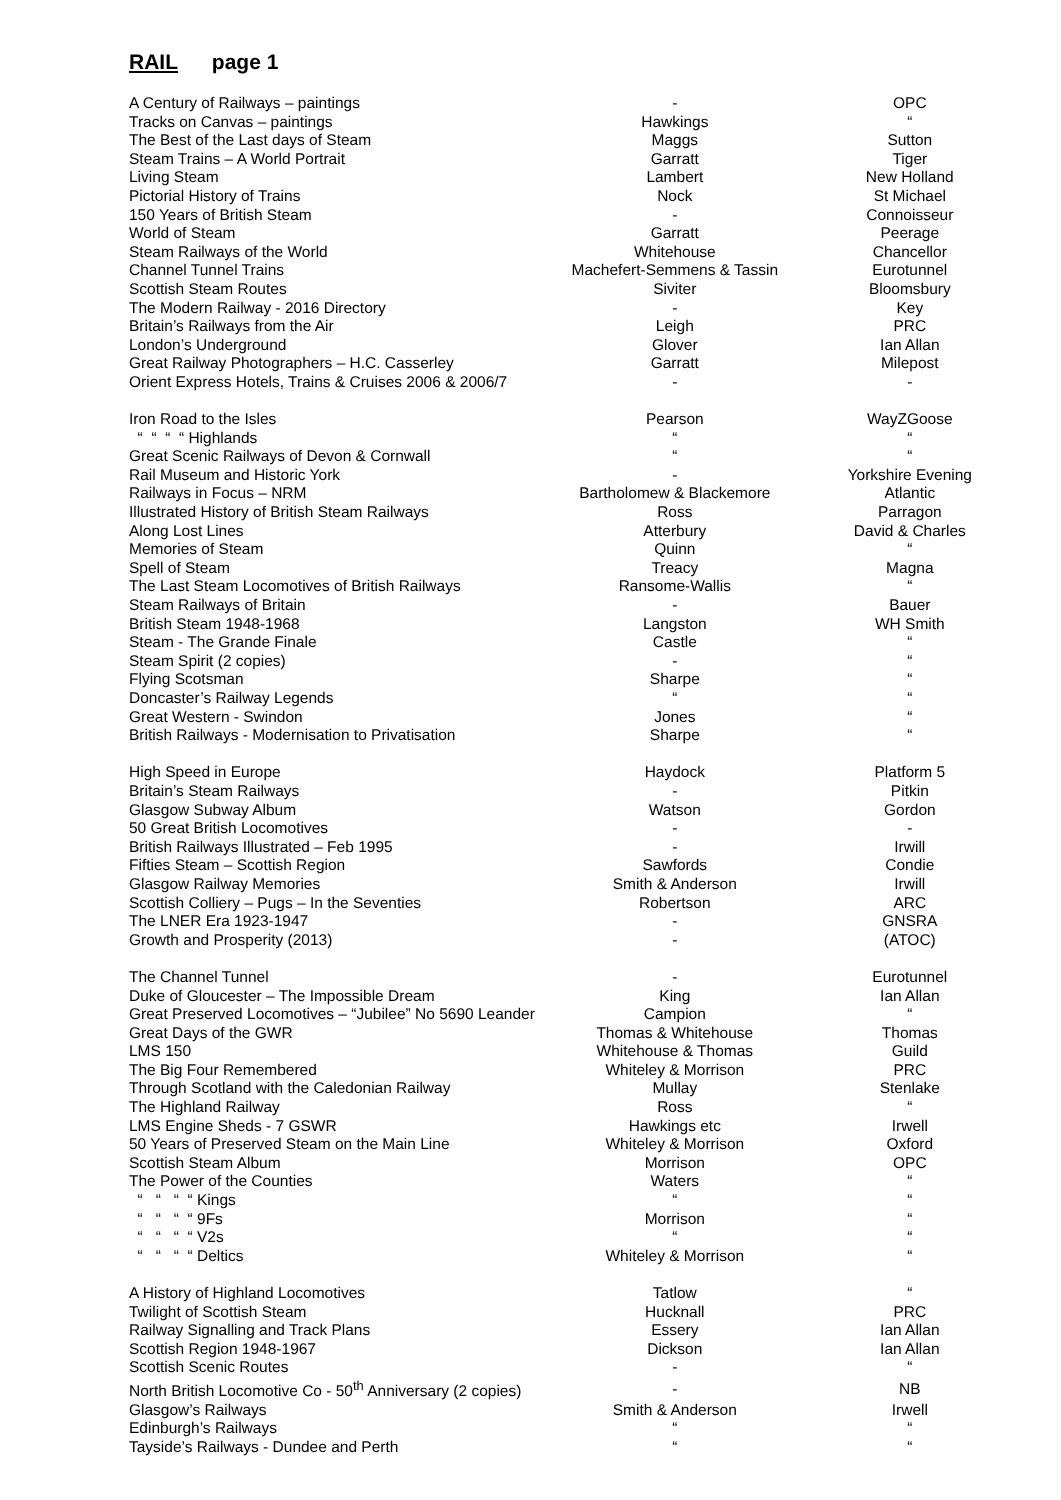RAIL page 1
| A Century of Railways – paintings | - | OPC |
| Tracks on Canvas – paintings | Hawkings | “ |
| The Best of the Last days of Steam | Maggs | Sutton |
| Steam Trains – A World Portrait | Garratt | Tiger |
| Living Steam | Lambert | New Holland |
| Pictorial History of Trains | Nock | St Michael |
| 150 Years of British Steam | - | Connoisseur |
| World of Steam | Garratt | Peerage |
| Steam Railways of the World | Whitehouse | Chancellor |
| Channel Tunnel Trains | Machefert-Semmens & Tassin | Eurotunnel |
| Scottish Steam Routes | Siviter | Bloomsbury |
| The Modern Railway - 2016 Directory | - | Key |
| Britain’s Railways from the Air | Leigh | PRC |
| London’s Underground | Glover | Ian Allan |
| Great Railway Photographers – H.C. Casserley | Garratt | Milepost |
| Orient Express Hotels, Trains & Cruises 2006 & 2006/7 | - | - |
| Iron Road to the Isles | Pearson | WayZGoose |
| “ “ “ “ Highlands | “ | “ |
| Great Scenic Railways of Devon & Cornwall | “ | “ |
| Rail Museum and Historic York | - | Yorkshire Evening |
| Railways in Focus – NRM | Bartholomew & Blackemore | Atlantic |
| Illustrated History of British Steam Railways | Ross | Parragon |
| Along Lost Lines | Atterbury | David & Charles |
| Memories of Steam | Quinn | “ |
| Spell of Steam | Treacy | Magna |
| The Last Steam Locomotives of British Railways | Ransome-Wallis | “ |
| Steam Railways of Britain | - | Bauer |
| British Steam 1948-1968 | Langston | WH Smith |
| Steam - The Grande Finale | Castle | “ |
| Steam Spirit (2 copies) | - | “ |
| Flying Scotsman | Sharpe | “ |
| Doncaster’s Railway Legends | “ | “ |
| Great Western - Swindon | Jones | “ |
| British Railways - Modernisation to Privatisation | Sharpe | “ |
| High Speed in Europe | Haydock | Platform 5 |
| Britain’s Steam Railways | - | Pitkin |
| Glasgow Subway Album | Watson | Gordon |
| 50 Great British Locomotives | - | - |
| British Railways Illustrated – Feb 1995 | - | Irwill |
| Fifties Steam – Scottish Region | Sawfords | Condie |
| Glasgow Railway Memories | Smith & Anderson | Irwill |
| Scottish Colliery – Pugs – In the Seventies | Robertson | ARC |
| The LNER Era 1923-1947 | - | GNSRA |
| Growth and Prosperity (2013) | - | (ATOC) |
| The Channel Tunnel | - | Eurotunnel |
| Duke of Gloucester – The Impossible Dream | King | Ian Allan |
| Great Preserved Locomotives – “Jubilee” No 5690 Leander | Campion | “ |
| Great Days of the GWR | Thomas & Whitehouse | Thomas |
| LMS 150 | Whitehouse & Thomas | Guild |
| The Big Four Remembered | Whiteley & Morrison | PRC |
| Through Scotland with the Caledonian Railway | Mullay | Stenlake |
| The Highland Railway | Ross | “ |
| LMS Engine Sheds - 7 GSWR | Hawkings etc | Irwell |
| 50 Years of Preserved Steam on the Main Line | Whiteley & Morrison | Oxford |
| Scottish Steam Album | Morrison | OPC |
| The Power of the Counties | Waters | “ |
| “ “ “ “ Kings | “ | “ |
| “ “ “ “ 9Fs | Morrison | “ |
| “ “ “ “ V2s | “ | “ |
| “ “ “ “ Deltics | Whiteley & Morrison | “ |
| A History of Highland Locomotives | Tatlow | “ |
| Twilight of Scottish Steam | Hucknall | PRC |
| Railway Signalling and Track Plans | Essery | Ian Allan |
| Scottish Region 1948-1967 | Dickson | Ian Allan |
| Scottish Scenic Routes | - | “ |
| North British Locomotive Co - 50<sup>th</sup> Anniversary (2 copies) | - | NB |
| Glasgow’s Railways | Smith & Anderson | Irwell |
| Edinburgh’s Railways | “ | “ |
| Tayside’s Railways - Dundee and Perth | “ | “ |